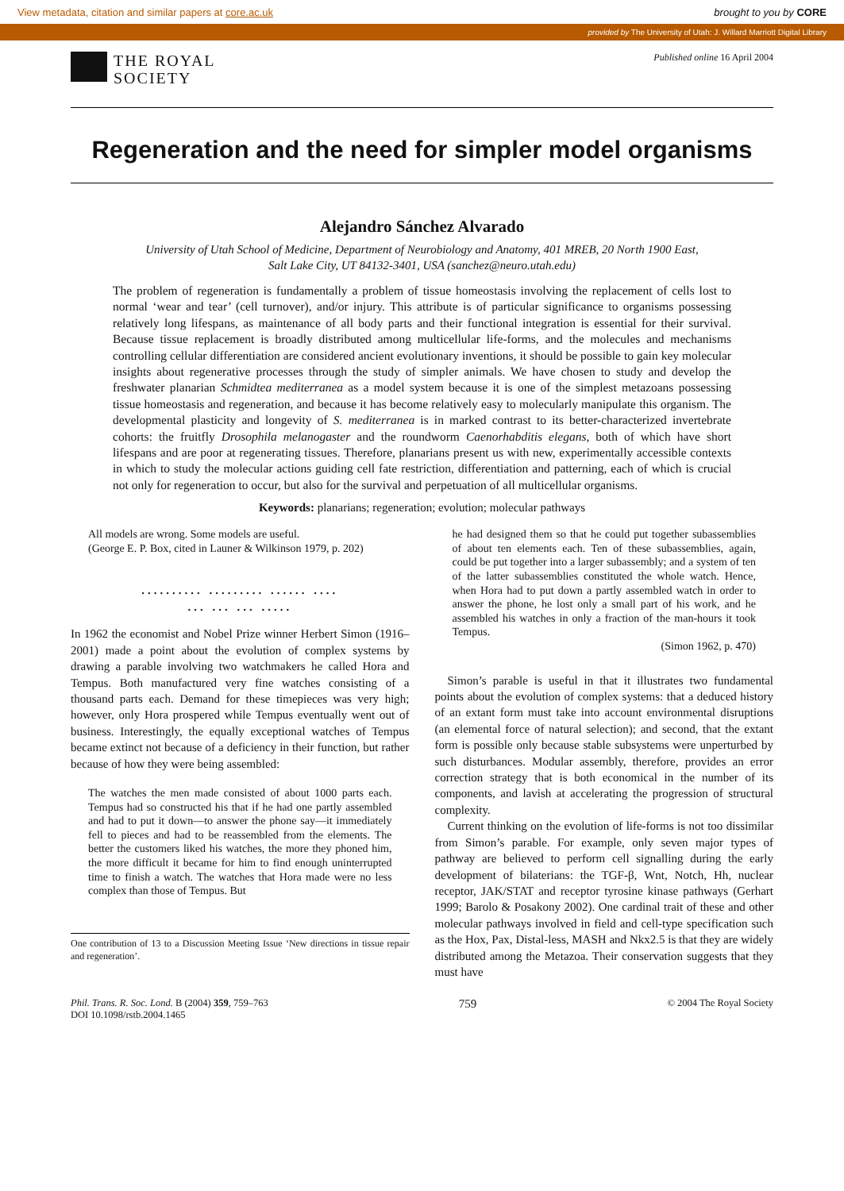View metadata, citation and similar papers at core.ac.uk brought to you by CORE
provided by The University of Utah: J. Willard Marriott Digital Library
THE ROYAL
SOCIETY
Published online 16 April 2004
Regeneration and the need for simpler model organisms
Alejandro Sánchez Alvarado
University of Utah School of Medicine, Department of Neurobiology and Anatomy, 401 MREB, 20 North 1900 East,
Salt Lake City, UT 84132-3401, USA (sanchez@neuro.utah.edu)
The problem of regeneration is fundamentally a problem of tissue homeostasis involving the replacement of cells lost to normal ‘wear and tear’ (cell turnover), and/or injury. This attribute is of particular significance to organisms possessing relatively long lifespans, as maintenance of all body parts and their functional integration is essential for their survival. Because tissue replacement is broadly distributed among multicellular life-forms, and the molecules and mechanisms controlling cellular differentiation are considered ancient evolutionary inventions, it should be possible to gain key molecular insights about regenerative processes through the study of simpler animals. We have chosen to study and develop the freshwater planarian Schmidtea mediterranea as a model system because it is one of the simplest metazoans possessing tissue homeostasis and regeneration, and because it has become relatively easy to molecularly manipulate this organism. The developmental plasticity and longevity of S. mediterranea is in marked contrast to its better-characterized invertebrate cohorts: the fruitfly Drosophila melanogaster and the roundworm Caenorhabditis elegans, both of which have short lifespans and are poor at regenerating tissues. Therefore, planarians present us with new, experimentally accessible contexts in which to study the molecular actions guiding cell fate restriction, differentiation and patterning, each of which is crucial not only for regeneration to occur, but also for the survival and perpetuation of all multicellular organisms.
Keywords: planarians; regeneration; evolution; molecular pathways
All models are wrong. Some models are useful.
(George E. P. Box, cited in Launer & Wilkinson 1979, p. 202)
.......... ......... ...... ....
... ... ... .....
In 1962 the economist and Nobel Prize winner Herbert Simon (1916–2001) made a point about the evolution of complex systems by drawing a parable involving two watchmakers he called Hora and Tempus. Both manufactured very fine watches consisting of a thousand parts each. Demand for these timepieces was very high; however, only Hora prospered while Tempus eventually went out of business. Interestingly, the equally exceptional watches of Tempus became extinct not because of a deficiency in their function, but rather because of how they were being assembled:
The watches the men made consisted of about 1000 parts each. Tempus had so constructed his that if he had one partly assembled and had to put it down—to answer the phone say—it immediately fell to pieces and had to be reassembled from the elements. The better the customers liked his watches, the more they phoned him, the more difficult it became for him to find enough uninterrupted time to finish a watch. The watches that Hora made were no less complex than those of Tempus. But
One contribution of 13 to a Discussion Meeting Issue ‘New directions in tissue repair and regeneration’.
he had designed them so that he could put together subassemblies of about ten elements each. Ten of these subassemblies, again, could be put together into a larger subassembly; and a system of ten of the latter subassemblies constituted the whole watch. Hence, when Hora had to put down a partly assembled watch in order to answer the phone, he lost only a small part of his work, and he assembled his watches in only a fraction of the man-hours it took Tempus.
(Simon 1962, p. 470)
Simon’s parable is useful in that it illustrates two fundamental points about the evolution of complex systems: that a deduced history of an extant form must take into account environmental disruptions (an elemental force of natural selection); and second, that the extant form is possible only because stable subsystems were unperturbed by such disturbances. Modular assembly, therefore, provides an error correction strategy that is both economical in the number of its components, and lavish at accelerating the progression of structural complexity.
Current thinking on the evolution of life-forms is not too dissimilar from Simon’s parable. For example, only seven major types of pathway are believed to perform cell signalling during the early development of bilaterians: the TGF-β, Wnt, Notch, Hh, nuclear receptor, JAK/STAT and receptor tyrosine kinase pathways (Gerhart 1999; Barolo & Posakony 2002). One cardinal trait of these and other molecular pathways involved in field and cell-type specification such as the Hox, Pax, Distal-less, MASH and Nkx2.5 is that they are widely distributed among the Metazoa. Their conservation suggests that they must have
Phil. Trans. R. Soc. Lond. B (2004) 359, 759–763
DOI 10.1098/rstb.2004.1465
759
© 2004 The Royal Society